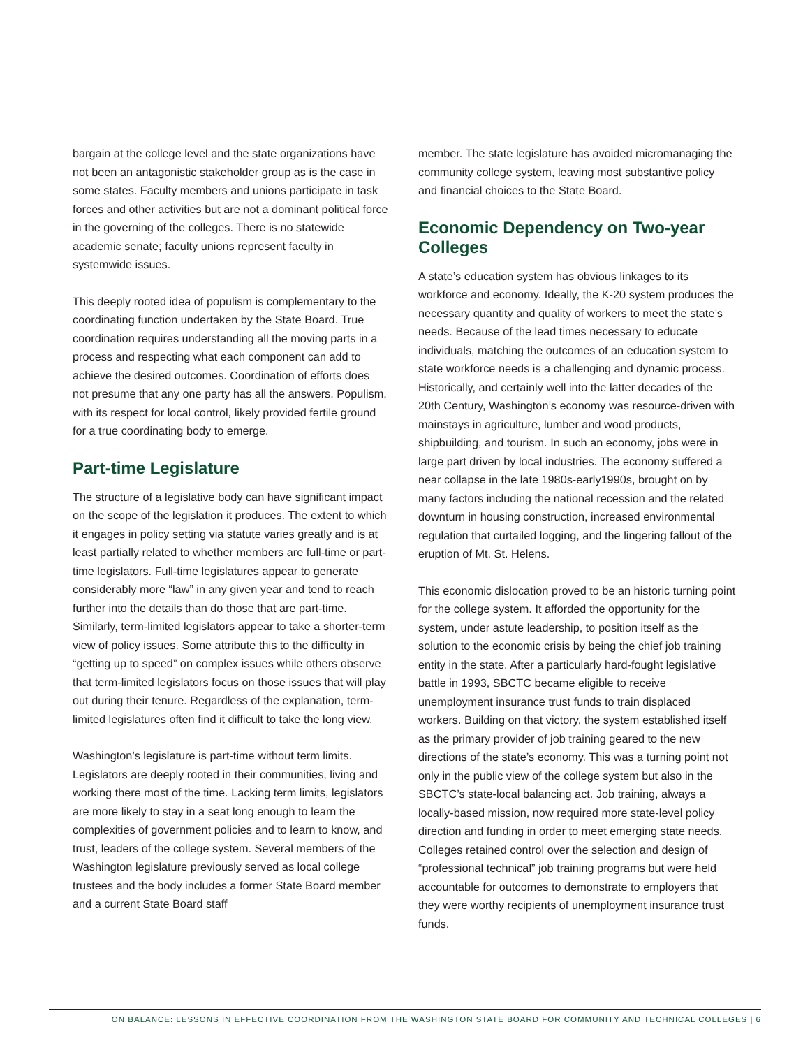bargain at the college level and the state organizations have not been an antagonistic stakeholder group as is the case in some states. Faculty members and unions participate in task forces and other activities but are not a dominant political force in the governing of the colleges. There is no statewide academic senate; faculty unions represent faculty in systemwide issues.
This deeply rooted idea of populism is complementary to the coordinating function undertaken by the State Board. True coordination requires understanding all the moving parts in a process and respecting what each component can add to achieve the desired outcomes. Coordination of efforts does not presume that any one party has all the answers. Populism, with its respect for local control, likely provided fertile ground for a true coordinating body to emerge.
Part-time Legislature
The structure of a legislative body can have significant impact on the scope of the legislation it produces. The extent to which it engages in policy setting via statute varies greatly and is at least partially related to whether members are full-time or part-time legislators. Full-time legislatures appear to generate considerably more “law” in any given year and tend to reach further into the details than do those that are part-time. Similarly, term-limited legislators appear to take a shorter-term view of policy issues. Some attribute this to the difficulty in “getting up to speed” on complex issues while others observe that term-limited legislators focus on those issues that will play out during their tenure. Regardless of the explanation, term-limited legislatures often find it difficult to take the long view.
Washington’s legislature is part-time without term limits. Legislators are deeply rooted in their communities, living and working there most of the time. Lacking term limits, legislators are more likely to stay in a seat long enough to learn the complexities of government policies and to learn to know, and trust, leaders of the college system. Several members of the Washington legislature previously served as local college trustees and the body includes a former State Board member and a current State Board staff
member. The state legislature has avoided micromanaging the community college system, leaving most substantive policy and financial choices to the State Board.
Economic Dependency on Two-year Colleges
A state’s education system has obvious linkages to its workforce and economy. Ideally, the K-20 system produces the necessary quantity and quality of workers to meet the state’s needs. Because of the lead times necessary to educate individuals, matching the outcomes of an education system to state workforce needs is a challenging and dynamic process. Historically, and certainly well into the latter decades of the 20th Century, Washington’s economy was resource-driven with mainstays in agriculture, lumber and wood products, shipbuilding, and tourism. In such an economy, jobs were in large part driven by local industries. The economy suffered a near collapse in the late 1980s-early1990s, brought on by many factors including the national recession and the related downturn in housing construction, increased environmental regulation that curtailed logging, and the lingering fallout of the eruption of Mt. St. Helens.
This economic dislocation proved to be an historic turning point for the college system. It afforded the opportunity for the system, under astute leadership, to position itself as the solution to the economic crisis by being the chief job training entity in the state. After a particularly hard-fought legislative battle in 1993, SBCTC became eligible to receive unemployment insurance trust funds to train displaced workers. Building on that victory, the system established itself as the primary provider of job training geared to the new directions of the state’s economy. This was a turning point not only in the public view of the college system but also in the SBCTC’s state-local balancing act. Job training, always a locally-based mission, now required more state-level policy direction and funding in order to meet emerging state needs. Colleges retained control over the selection and design of “professional technical” job training programs but were held accountable for outcomes to demonstrate to employers that they were worthy recipients of unemployment insurance trust funds.
ON BALANCE: LESSONS IN EFFECTIVE COORDINATION FROM THE WASHINGTON STATE BOARD FOR COMMUNITY AND TECHNICAL COLLEGES | 6